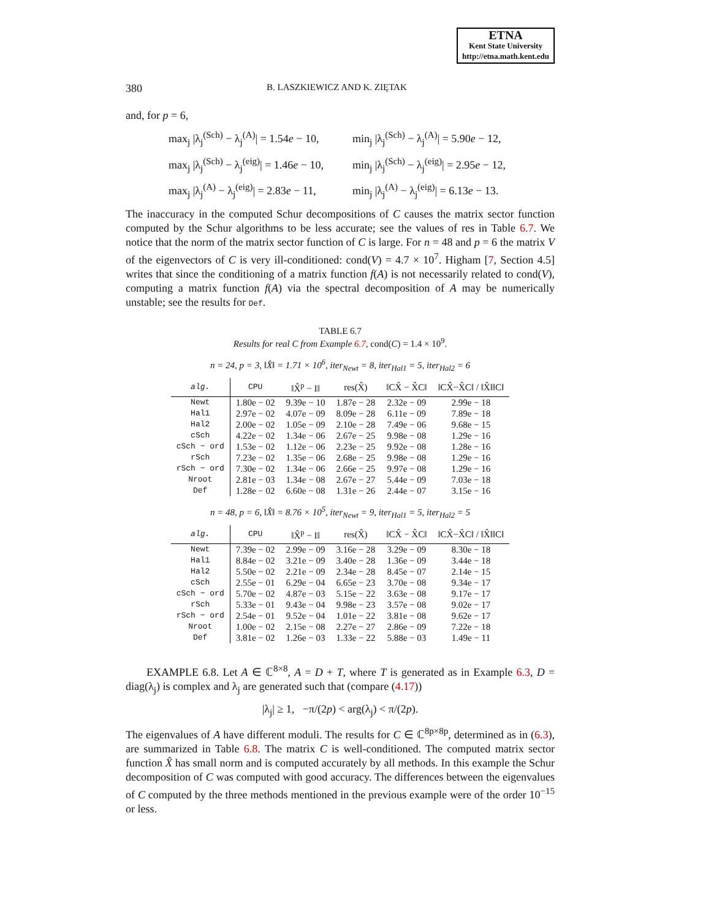ETNA
Kent State University
http://etna.math.kent.edu
380 B. LASZKIEWICZ AND K. ZIĘTAK
and, for p = 6,
max<sub>j</sub> |λ<sub>j</sub><sup>(Sch)</sup> − λ<sub>j</sub><sup>(A)</sup>| = 1.54e − 10,
min<sub>j</sub> |λ<sub>j</sub><sup>(Sch)</sup> − λ<sub>j</sub><sup>(A)</sup>| = 5.90e − 12,
max<sub>j</sub> |λ<sub>j</sub><sup>(Sch)</sup> − λ<sub>j</sub><sup>(eig)</sup>| = 1.46e − 10,
min<sub>j</sub> |λ<sub>j</sub><sup>(Sch)</sup> − λ<sub>j</sub><sup>(eig)</sup>| = 2.95e − 12,
max<sub>j</sub> |λ<sub>j</sub><sup>(A)</sup> − λ<sub>j</sub><sup>(eig)</sup>| = 2.83e − 11,
min<sub>j</sub> |λ<sub>j</sub><sup>(A)</sup> − λ<sub>j</sub><sup>(eig)</sup>| = 6.13e − 13.
The inaccuracy in the computed Schur decompositions of C causes the matrix sector function computed by the Schur algorithms to be less accurate; see the values of res in Table 6.7. We notice that the norm of the matrix sector function of C is large. For n = 48 and p = 6 the matrix V of the eigenvectors of C is very ill-conditioned: cond(V) = 4.7 × 10<sup>7</sup>. Higham [7, Section 4.5] writes that since the conditioning of a matrix function f(A) is not necessarily related to cond(V), computing a matrix function f(A) via the spectral decomposition of A may be numerically unstable; see the results for Def.
TABLE 6.7
Results for real C from Example 6.7, cond(C) = 1.4 × 10<sup>9</sup>.
n = 24, p = 3, ‖X̂‖ = 1.71 × 10<sup>6</sup>, iter<sub>Newt</sub> = 8, iter<sub>Hal1</sub> = 5, iter<sub>Hal2</sub> = 6
| alg. | CPU | ‖X̂<sup>p</sup> − I‖ | res(X̂) | ‖CX̂ − X̂C‖ | ‖CX̂−X̂C‖ / ‖X̂‖‖C‖ |
| --- | --- | --- | --- | --- | --- |
| Newt | 1.80e − 02 | 9.39e − 10 | 1.87e − 28 | 2.32e − 09 | 2.99e − 18 |
| Hal1 | 2.97e − 02 | 4.07e − 09 | 8.09e − 28 | 6.11e − 09 | 7.89e − 18 |
| Hal2 | 2.00e − 02 | 1.05e − 09 | 2.10e − 28 | 7.49e − 06 | 9.68e − 15 |
| cSch | 4.22e − 02 | 1.34e − 06 | 2.67e − 25 | 9.98e − 08 | 1.29e − 16 |
| cSch − ord | 1.53e − 02 | 1.12e − 06 | 2.23e − 25 | 9.92e − 08 | 1.28e − 16 |
| rSch | 7.23e − 02 | 1.35e − 06 | 2.68e − 25 | 9.98e − 08 | 1.29e − 16 |
| rSch − ord | 7.30e − 02 | 1.34e − 06 | 2.66e − 25 | 9.97e − 08 | 1.29e − 16 |
| Nroot | 2.81e − 03 | 1.34e − 08 | 2.67e − 27 | 5.44e − 09 | 7.03e − 18 |
| Def | 1.28e − 02 | 6.60e − 08 | 1.31e − 26 | 2.44e − 07 | 3.15e − 16 |
n = 48, p = 6, ‖X̂‖ = 8.76 × 10<sup>5</sup>, iter<sub>Newt</sub> = 9, iter<sub>Hal1</sub> = 5, iter<sub>Hal2</sub> = 5
| alg. | CPU | ‖X̂<sup>p</sup> − I‖ | res(X̂) | ‖CX̂ − X̂C‖ | ‖CX̂−X̂C‖ / ‖X̂‖‖C‖ |
| --- | --- | --- | --- | --- | --- |
| Newt | 7.39e − 02 | 2.99e − 09 | 3.16e − 28 | 3.29e − 09 | 8.30e − 18 |
| Hal1 | 8.84e − 02 | 3.21e − 09 | 3.40e − 28 | 1.36e − 09 | 3.44e − 18 |
| Hal2 | 5.50e − 02 | 2.21e − 09 | 2.34e − 28 | 8.45e − 07 | 2.14e − 15 |
| cSch | 2.55e − 01 | 6.29e − 04 | 6.65e − 23 | 3.70e − 08 | 9.34e − 17 |
| cSch − ord | 5.70e − 02 | 4.87e − 03 | 5.15e − 22 | 3.63e − 08 | 9.17e − 17 |
| rSch | 5.33e − 01 | 9.43e − 04 | 9.98e − 23 | 3.57e − 08 | 9.02e − 17 |
| rSch − ord | 2.54e − 01 | 9.52e − 04 | 1.01e − 22 | 3.81e − 08 | 9.62e − 17 |
| Nroot | 1.00e − 02 | 2.15e − 08 | 2.27e − 27 | 2.86e − 09 | 7.22e − 18 |
| Def | 3.81e − 02 | 1.26e − 03 | 1.33e − 22 | 5.88e − 03 | 1.49e − 11 |
EXAMPLE 6.8. Let A ∈ ℂ<sup>8×8</sup>, A = D + T, where T is generated as in Example 6.3, D = diag(λ<sub>j</sub>) is complex and λ<sub>j</sub> are generated such that (compare (4.17))
|λ<sub>j</sub>| ≥ 1, −π/(2p) < arg(λ<sub>j</sub>) < π/(2p).
The eigenvalues of A have different moduli. The results for C ∈ ℂ<sup>8p×8p</sup>, determined as in (6.3), are summarized in Table 6.8. The matrix C is well-conditioned. The computed matrix sector function X̂ has small norm and is computed accurately by all methods. In this example the Schur decomposition of C was computed with good accuracy. The differences between the eigenvalues of C computed by the three methods mentioned in the previous example were of the order 10<sup>−15</sup> or less.